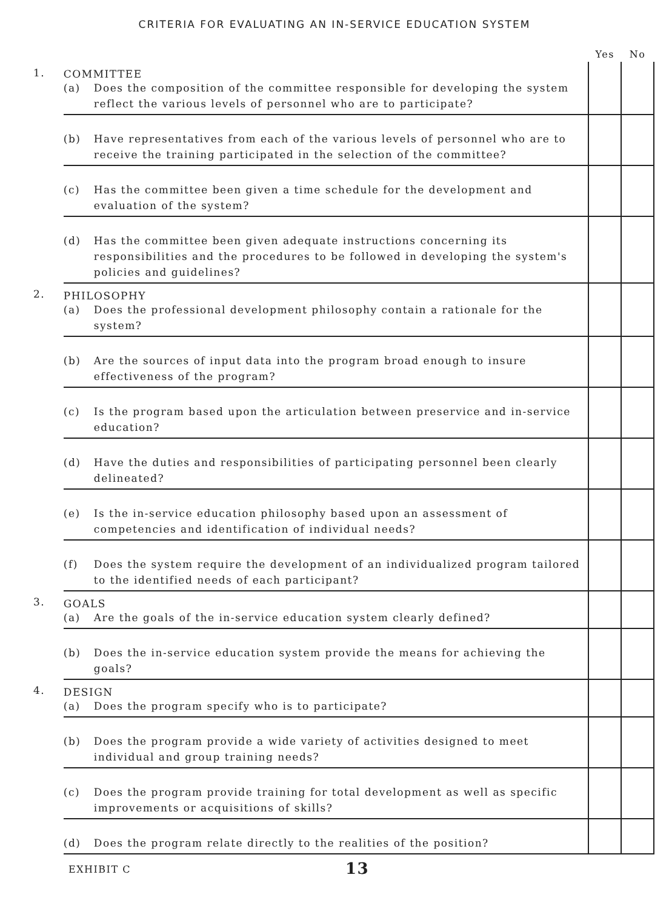CRITERIA FOR EVALUATING AN IN-SERVICE EDUCATION SYSTEM
| | | Yes | No |
| --- | --- | --- | --- |
| 1. | COMMITTEE (a) Does the composition of the committee responsible for developing the system reflect the various levels of personnel who are to participate? | | |
| | (b) Have representatives from each of the various levels of personnel who are to receive the training participated in the selection of the committee? | | |
| | (c) Has the committee been given a time schedule for the development and evaluation of the system? | | |
| | (d) Has the committee been given adequate instructions concerning its responsibilities and the procedures to be followed in developing the system's policies and guidelines? | | |
| 2. | PHILOSOPHY (a) Does the professional development philosophy contain a rationale for the system? | | |
| | (b) Are the sources of input data into the program broad enough to insure effectiveness of the program? | | |
| | (c) Is the program based upon the articulation between preservice and in-service education? | | |
| | (d) Have the duties and responsibilities of participating personnel been clearly delineated? | | |
| | (e) Is the in-service education philosophy based upon an assessment of competencies and identification of individual needs? | | |
| | (f) Does the system require the development of an individualized program tailored to the identified needs of each participant? | | |
| 3. | GOALS (a) Are the goals of the in-service education system clearly defined? | | |
| | (b) Does the in-service education system provide the means for achieving the goals? | | |
| 4. | DESIGN (a) Does the program specify who is to participate? | | |
| | (b) Does the program provide a wide variety of activities designed to meet individual and group training needs? | | |
| | (c) Does the program provide training for total development as well as specific improvements or acquisitions of skills? | | |
| | (d) Does the program relate directly to the realities of the position? | | |
EXHIBIT C 13